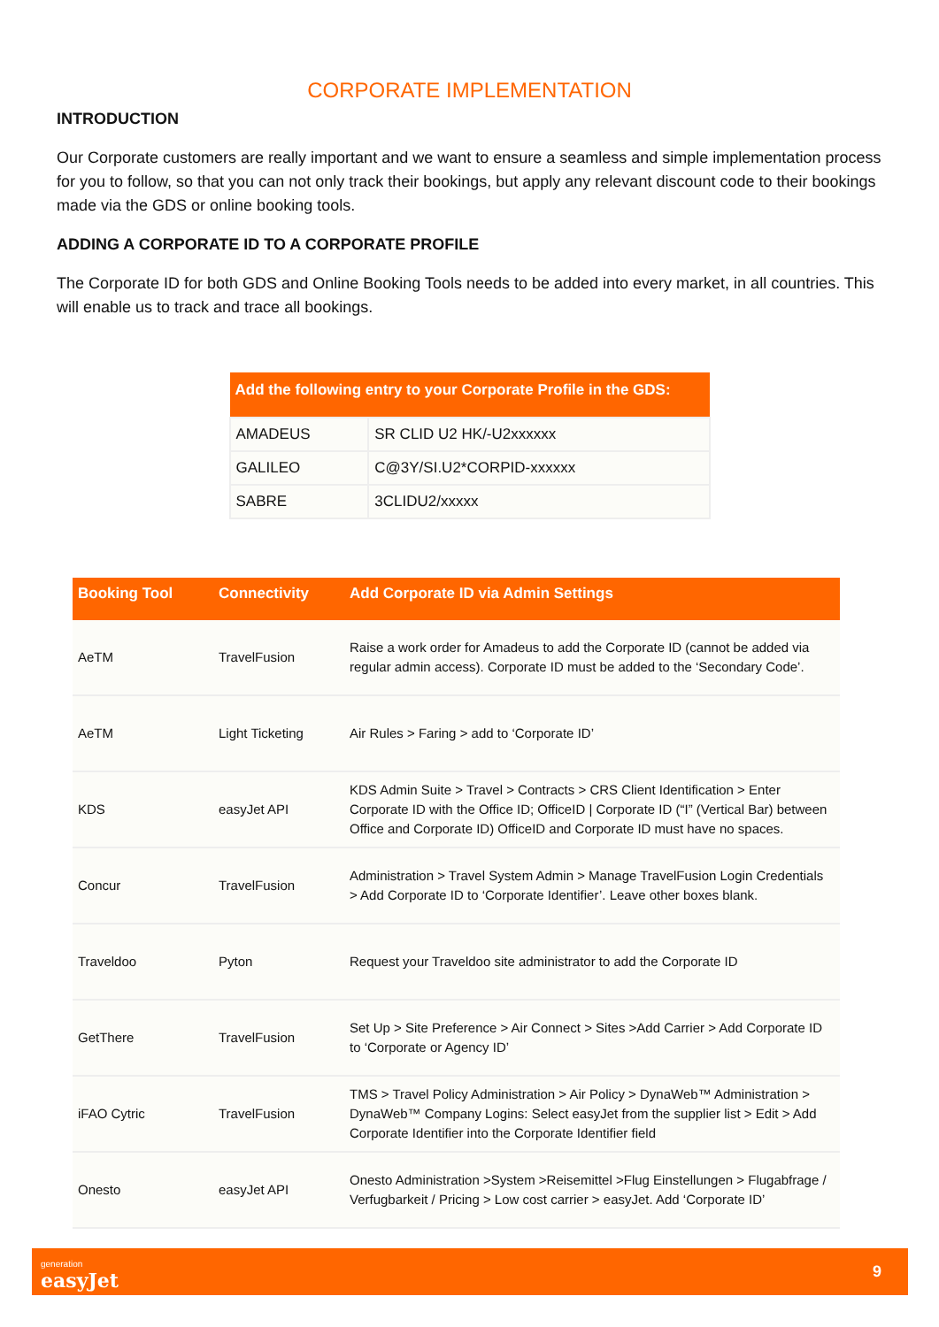CORPORATE IMPLEMENTATION
INTRODUCTION
Our Corporate customers are really important and we want to ensure a seamless and simple implementation process for you to follow, so that you can not only track their bookings, but apply any relevant discount code to their bookings made via the GDS or online booking tools.
ADDING A CORPORATE ID TO A CORPORATE PROFILE
The Corporate ID for both GDS and Online Booking Tools needs to be added into every market, in all countries. This will enable us to track and trace all bookings.
| Add the following entry to your Corporate Profile in the GDS: | |
| --- | --- |
| AMADEUS | SR CLID U2 HK/-U2xxxxxx |
| GALILEO | C@3Y/SI.U2*CORPID-xxxxxx |
| SABRE | 3CLIDU2/xxxxx |
| Booking Tool | Connectivity | Add Corporate ID via Admin Settings |
| --- | --- | --- |
| AeTM | TravelFusion | Raise a work order for Amadeus to add the Corporate ID (cannot be added via regular admin access). Corporate ID must be added to the ‘Secondary Code’. |
| AeTM | Light Ticketing | Air Rules > Faring > add to ‘Corporate ID’ |
| KDS | easyJet API | KDS Admin Suite > Travel > Contracts > CRS Client Identification > Enter Corporate ID with the Office ID; OfficeID / Corporate ID (“I” (Vertical Bar) between Office and Corporate ID) OfficeID and Corporate ID must have no spaces. |
| Concur | TravelFusion | Administration > Travel System Admin > Manage TravelFusion Login Credentials > Add Corporate ID to ‘Corporate Identifier’. Leave other boxes blank. |
| Traveldoo | Pyton | Request your Traveldoo site administrator to add the Corporate ID |
| GetThere | TravelFusion | Set Up > Site Preference > Air Connect > Sites >Add Carrier > Add Corporate ID to ‘Corporate or Agency ID’ |
| iFAO Cytric | TravelFusion | TMS > Travel Policy Administration > Air Policy > DynaWeb™ Administration > DynaWeb™ Company Logins: Select easyJet from the supplier list > Edit > Add Corporate Identifier into the Corporate Identifier field |
| Onesto | easyJet API | Onesto Administration >System >Reisemittel >Flug Einstellungen > Flugabfrage / Verfugbarkeit / Pricing > Low cost carrier > easyJet. Add ‘Corporate ID’ |
generation
easyJet
9